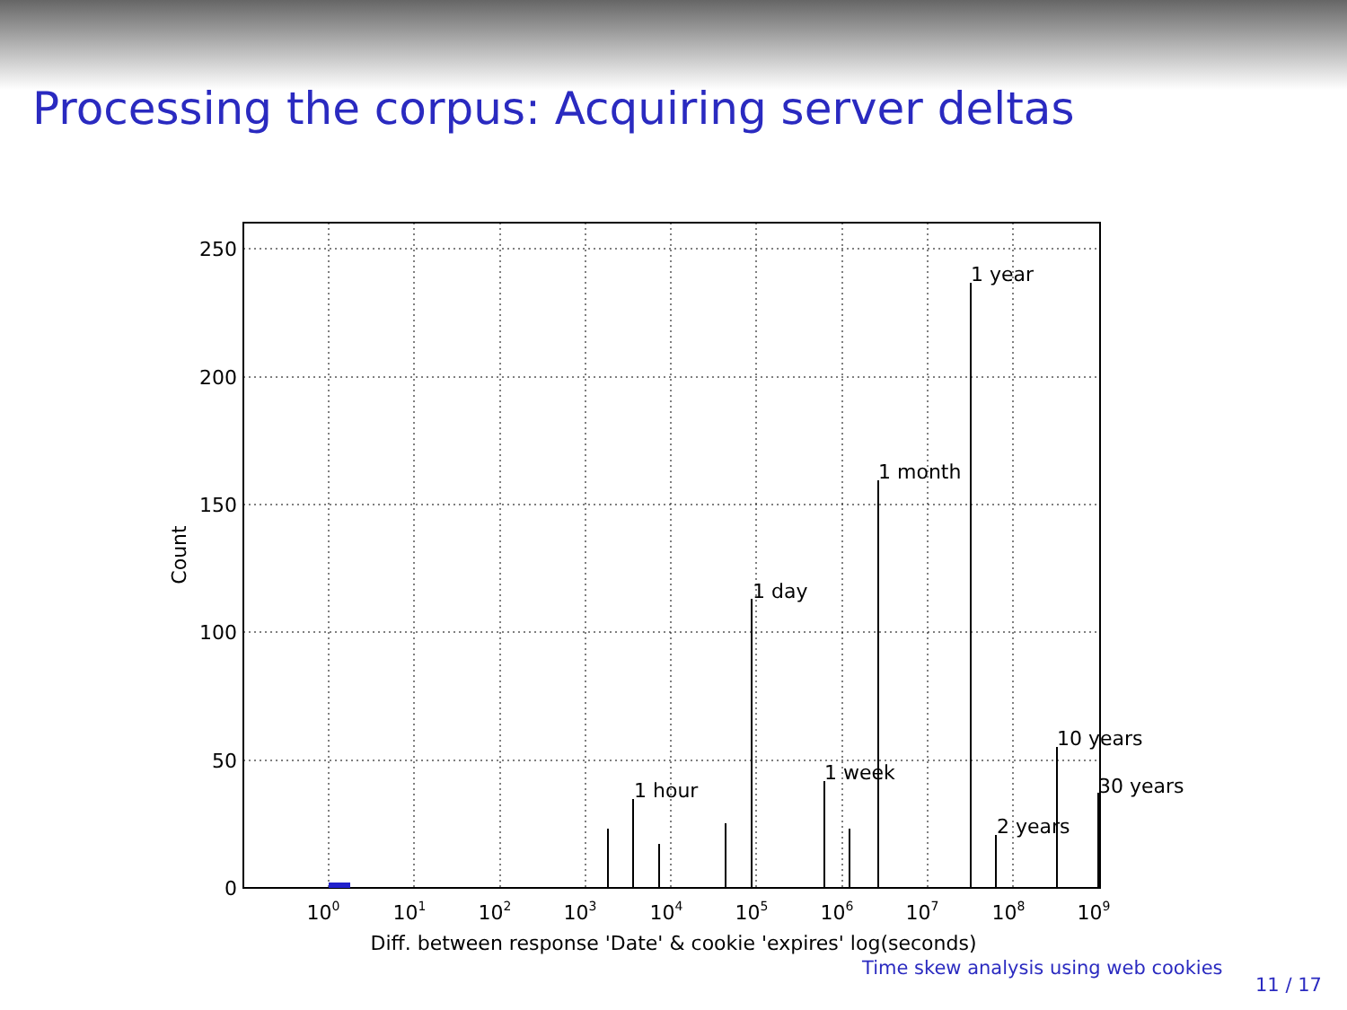Processing the corpus: Acquiring server deltas
250
200
150
100
50
0
1 hour
1 day
1 week
1 month
1 year
2 years
10 years
30 years
100
101
102
103
104
105
106
107
108
109
Diff. between response 'Date' & cookie 'expires' log(seconds)
Count
Time skew analysis using web cookies
11 / 17